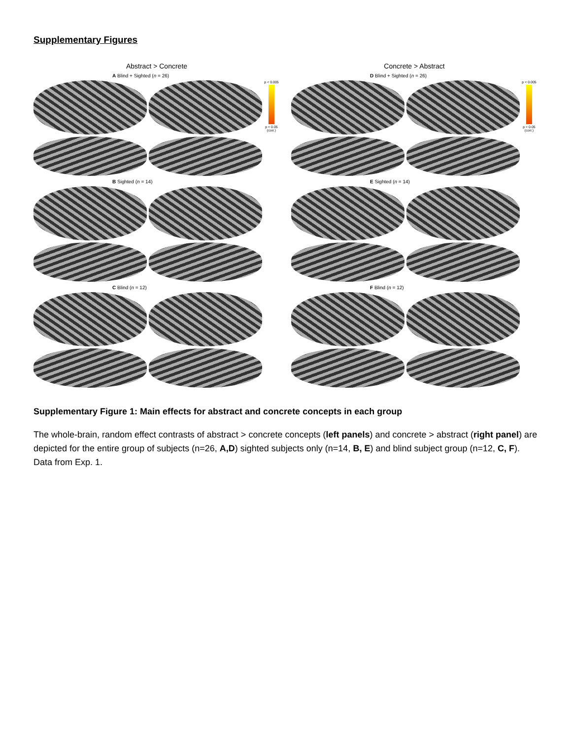Supplementary Figures
Abstract > Concrete
A Blind + Sighted (n = 26)
p < 0.005
p < 0.05 (corr.)
B Sighted (n = 14)
C Blind (n = 12)
Concrete > Abstract
D Blind + Sighted (n = 26)
p < 0.005
p < 0.05 (corr.)
E Sighted (n = 14)
F Blind (n = 12)
Supplementary Figure 1: Main effects for abstract and concrete concepts in each group
The whole-brain, random effect contrasts of abstract > concrete concepts (left panels) and concrete > abstract (right panel) are depicted for the entire group of subjects (n=26, A,D) sighted subjects only (n=14, B, E) and blind subject group (n=12, C, F). Data from Exp. 1.